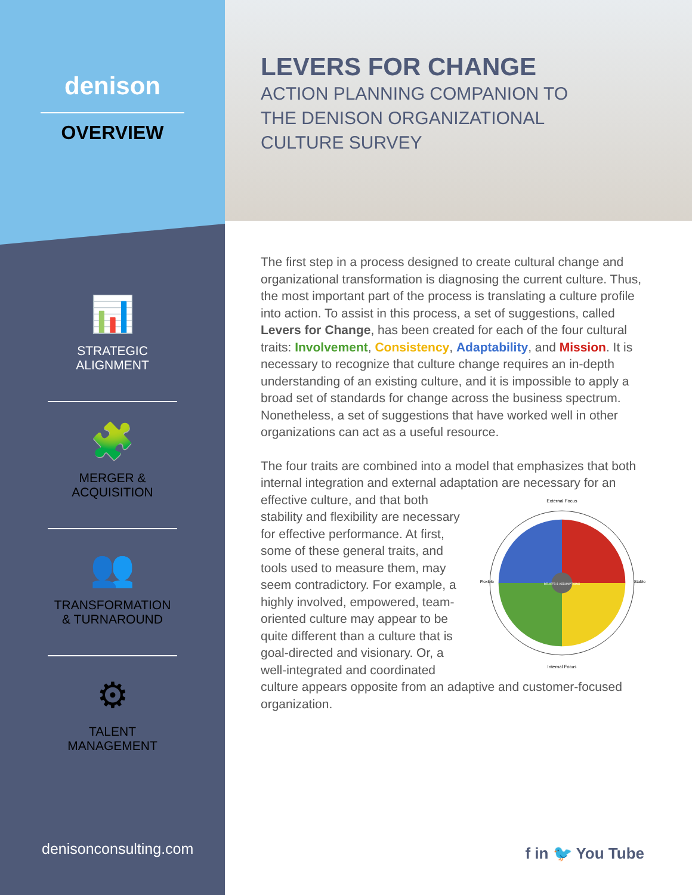denison
OVERVIEW
📊
STRATEGIC
ALIGNMENT
🧩
MERGER &
ACQUISITION
👥
TRANSFORMATION
& TURNAROUND
⚙
TALENT
MANAGEMENT
LEVERS FOR CHANGE
ACTION PLANNING COMPANION TO
THE DENISON ORGANIZATIONAL
CULTURE SURVEY
The first step in a process designed to create cultural change and organizational transformation is diagnosing the current culture. Thus, the most important part of the process is translating a culture profile into action. To assist in this process, a set of suggestions, called Levers for Change, has been created for each of the four cultural traits: Involvement, Consistency, Adaptability, and Mission. It is necessary to recognize that culture change requires an in-depth understanding of an existing culture, and it is impossible to apply a broad set of standards for change across the business spectrum. Nonetheless, a set of suggestions that have worked well in other organizations can act as a useful resource.
The four traits are combined into a model that emphasizes that both internal integration and external adaptation are necessary
External Focus
BELIEFS & ASSUMPTIONS
Internal Focus
Flexible
Stable
for an effective culture, and that both stability and flexibility are necessary for effective performance. At first, some of these general traits, and tools used to measure them, may seem contradictory. For example, a highly involved, empowered, team-oriented culture may appear to be quite different than a culture that is goal-directed and visionary. Or, a well-integrated and coordinated culture appears opposite from an adaptive and customer-focused organization.
denisonconsulting.com f in 🐦 You Tube